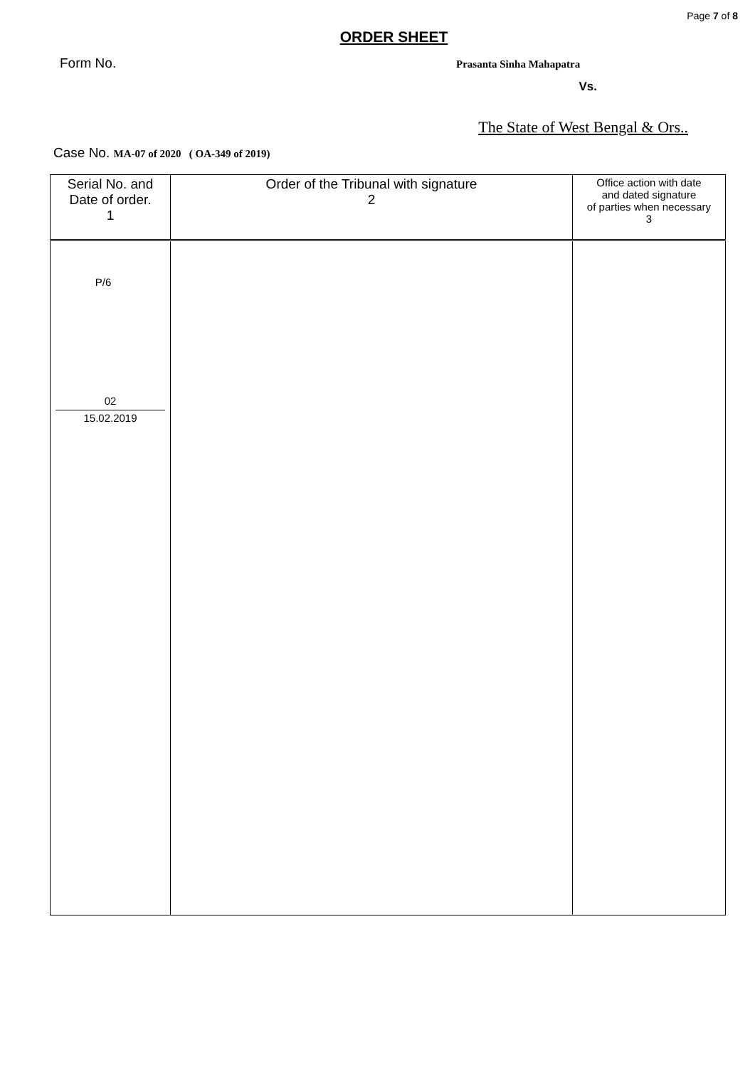Page 7 of 8
ORDER SHEET
Form No. Prasanta Sinha Mahapatra
Vs.
The State of West Bengal & Ors..
Case No. MA-07 of 2020 ( OA-349 of 2019)
| Serial No. and Date of order. 1 | Order of the Tribunal with signature 2 | Office action with date and dated signature of parties when necessary 3 |
| --- | --- | --- |
| P/6 02 15.02.2019 | | |